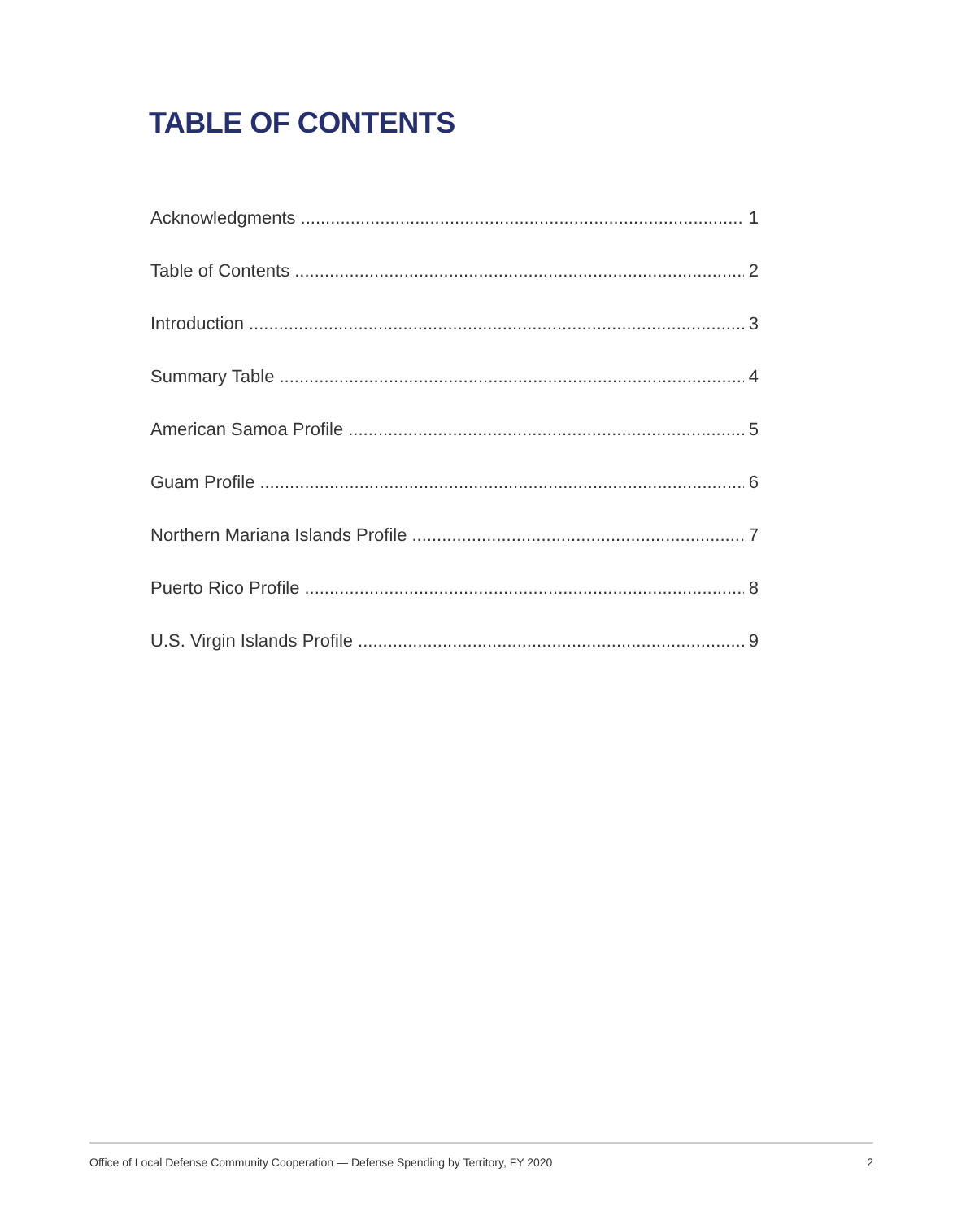TABLE OF CONTENTS
Acknowledgments 1
Table of Contents 2
Introduction 3
Summary Table 4
American Samoa Profile 5
Guam Profile 6
Northern Mariana Islands Profile 7
Puerto Rico Profile 8
U.S. Virgin Islands Profile 9
Office of Local Defense Community Cooperation — Defense Spending by Territory, FY 2020 2